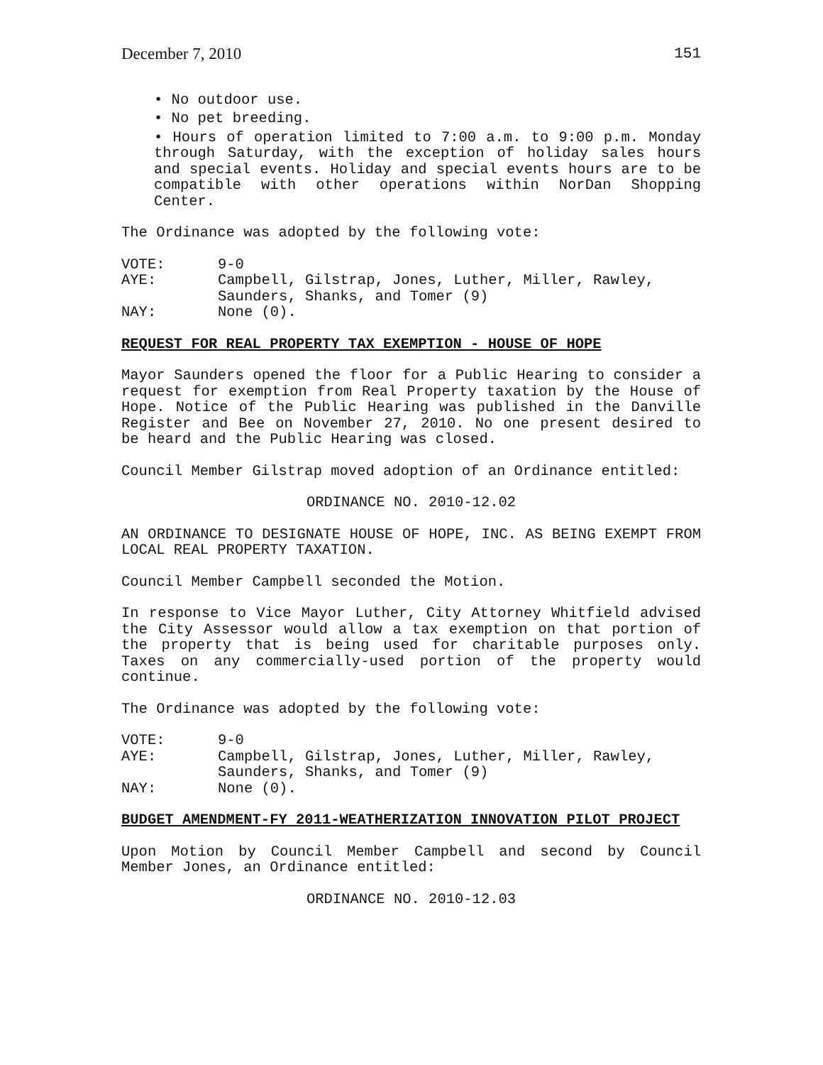December 7, 2010 151
• No outdoor use.
• No pet breeding.
• Hours of operation limited to 7:00 a.m. to 9:00 p.m. Monday through Saturday, with the exception of holiday sales hours and special events. Holiday and special events hours are to be compatible with other operations within NorDan Shopping Center.
The Ordinance was adopted by the following vote:
VOTE: 9-0
AYE: Campbell, Gilstrap, Jones, Luther, Miller, Rawley,
Saunders, Shanks, and Tomer (9)
NAY: None (0).
REQUEST FOR REAL PROPERTY TAX EXEMPTION - HOUSE OF HOPE
Mayor Saunders opened the floor for a Public Hearing to consider a request for exemption from Real Property taxation by the House of Hope. Notice of the Public Hearing was published in the Danville Register and Bee on November 27, 2010. No one present desired to be heard and the Public Hearing was closed.
Council Member Gilstrap moved adoption of an Ordinance entitled:
ORDINANCE NO. 2010-12.02
AN ORDINANCE TO DESIGNATE HOUSE OF HOPE, INC. AS BEING EXEMPT FROM LOCAL REAL PROPERTY TAXATION.
Council Member Campbell seconded the Motion.
In response to Vice Mayor Luther, City Attorney Whitfield advised the City Assessor would allow a tax exemption on that portion of the property that is being used for charitable purposes only. Taxes on any commercially-used portion of the property would continue.
The Ordinance was adopted by the following vote:
VOTE: 9-0
AYE: Campbell, Gilstrap, Jones, Luther, Miller, Rawley,
Saunders, Shanks, and Tomer (9)
NAY: None (0).
BUDGET AMENDMENT-FY 2011-WEATHERIZATION INNOVATION PILOT PROJECT
Upon Motion by Council Member Campbell and second by Council Member Jones, an Ordinance entitled:
ORDINANCE NO. 2010-12.03